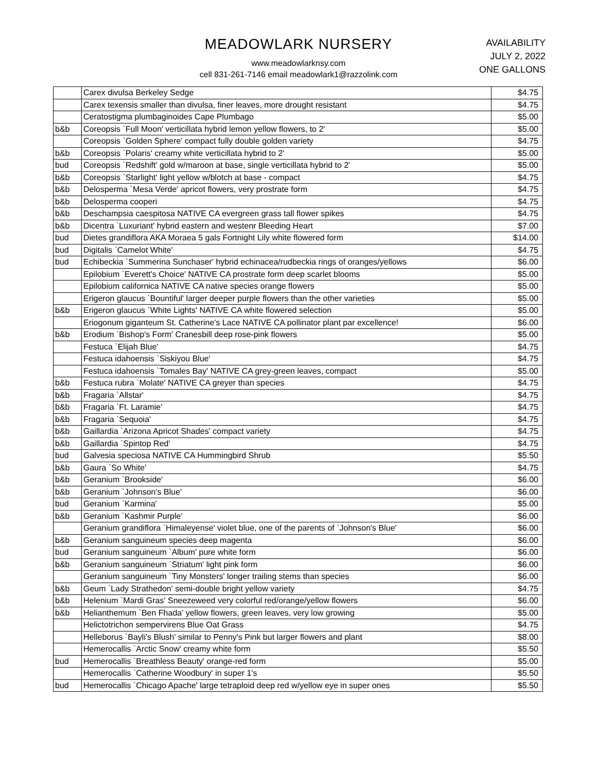MEADOWLARK NURSERY
www.meadowlarknsy.com
cell 831-261-7146 email meadowlark1@razzolink.com
AVAILABILITY
JULY 2, 2022
ONE GALLONS
| | Carex divulsa Berkeley Sedge | $4.75 |
| | Carex texensis smaller than divulsa, finer leaves, more drought resistant | $4.75 |
| | Ceratostigma plumbaginoides Cape Plumbago | $5.00 |
| b&b | Coreopsis `Full Moon' verticillata hybrid lemon yellow flowers, to 2' | $5.00 |
| | Coreopsis `Golden Sphere' compact fully double golden variety | $4.75 |
| b&b | Coreopsis `Polaris' creamy white verticillata hybrid to 2' | $5.00 |
| bud | Coreopsis `Redshift' gold w/maroon at base, single verticillata hybrid to 2' | $5.00 |
| b&b | Coreopsis `Starlight' light yellow w/blotch at base - compact | $4.75 |
| b&b | Delosperma `Mesa Verde' apricot flowers, very prostrate form | $4.75 |
| b&b | Delosperma cooperi | $4.75 |
| b&b | Deschampsia caespitosa NATIVE CA evergreen grass tall flower spikes | $4.75 |
| b&b | Dicentra `Luxuriant' hybrid eastern and westenr Bleeding Heart | $7.00 |
| bud | Dietes grandiflora AKA Moraea 5 gals Fortnight Lily white flowered form | $14.00 |
| bud | Digitalis `Camelot White' | $4.75 |
| bud | Echibeckia `Summerina Sunchaser' hybrid echinacea/rudbeckia rings of oranges/yellows | $6.00 |
| | Epilobium `Everett's Choice' NATIVE CA prostrate form deep scarlet blooms | $5.00 |
| | Epilobium californica NATIVE CA native species orange flowers | $5.00 |
| | Erigeron glaucus `Bountiful' larger deeper purple flowers than the other varieties | $5.00 |
| b&b | Erigeron glaucus `White Lights' NATIVE CA white flowered selection | $5.00 |
| | Eriogonum giganteum St. Catherine's Lace NATIVE CA pollinator plant par excellence! | $6.00 |
| b&b | Erodium `Bishop's Form' Cranesbill deep rose-pink flowers | $5.00 |
| | Festuca `Elijah Blue' | $4.75 |
| | Festuca idahoensis `Siskiyou Blue' | $4.75 |
| | Festuca idahoensis `Tomales Bay' NATIVE CA grey-green leaves, compact | $5.00 |
| b&b | Festuca rubra `Molate' NATIVE CA greyer than species | $4.75 |
| b&b | Fragaria `Allstar' | $4.75 |
| b&b | Fragaria `Ft. Laramie' | $4.75 |
| b&b | Fragaria `Sequoia' | $4.75 |
| b&b | Gaillardia `Arizona Apricot Shades' compact variety | $4.75 |
| b&b | Gaillardia `Spintop Red' | $4.75 |
| bud | Galvesia speciosa NATIVE CA Hummingbird Shrub | $5.50 |
| b&b | Gaura `So White' | $4.75 |
| b&b | Geranium `Brookside' | $6.00 |
| b&b | Geranium `Johnson's Blue' | $6.00 |
| bud | Geranium `Karmina' | $5.00 |
| b&b | Geranium `Kashmir Purple' | $6.00 |
| | Geranium grandiflora `Himaleyense' violet blue, one of the parents of `Johnson's Blue' | $6.00 |
| b&b | Geranium sanguineum species deep magenta | $6.00 |
| bud | Geranium sanguineum `Album' pure white form | $6.00 |
| b&b | Geranium sanguineum `Striatum' light pink form | $6.00 |
| | Geranium sanguineum `Tiny Monsters' longer trailing stems than species | $6.00 |
| b&b | Geum `Lady Strathedon' semi-double bright yellow variety | $4.75 |
| b&b | Helenium `Mardi Gras' Sneezeweed very colorful red/orange/yellow flowers | $6.00 |
| b&b | Helianthemum `Ben Fhada' yellow flowers, green leaves, very low growing | $5.00 |
| | Helictotrichon sempervirens Blue Oat Grass | $4.75 |
| | Helleborus `Bayli's Blush' similar to Penny's Pink but larger flowers and plant | $8.00 |
| | Hemerocallis `Arctic Snow' creamy white form | $5.50 |
| bud | Hemerocallis `Breathless Beauty' orange-red form | $5.00 |
| | Hemerocallis `Catherine Woodbury' in super 1's | $5.50 |
| bud | Hemerocallis `Chicago Apache' large tetraploid deep red w/yellow eye in super ones | $5.50 |